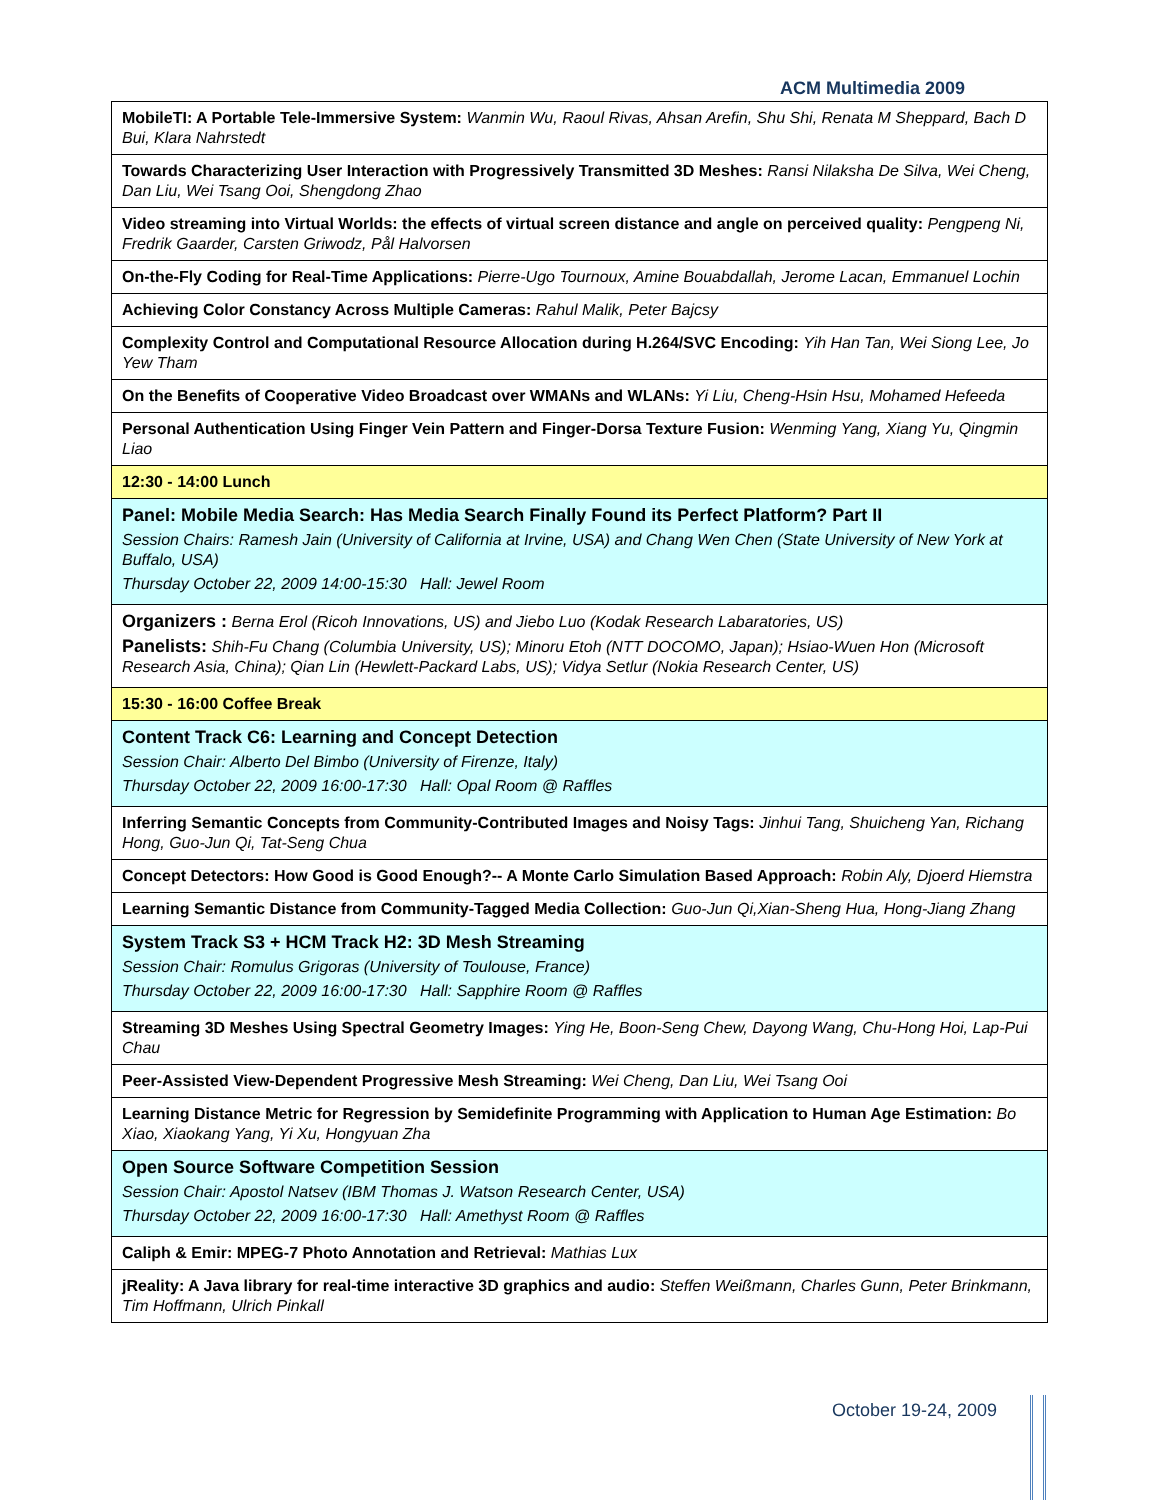ACM Multimedia 2009
| MobileTI: A Portable Tele-Immersive System: Wanmin Wu, Raoul Rivas, Ahsan Arefin, Shu Shi, Renata M Sheppard, Bach D Bui, Klara Nahrstedt |
| Towards Characterizing User Interaction with Progressively Transmitted 3D Meshes: Ransi Nilaksha De Silva, Wei Cheng, Dan Liu, Wei Tsang Ooi, Shengdong Zhao |
| Video streaming into Virtual Worlds: the effects of virtual screen distance and angle on perceived quality: Pengpeng Ni, Fredrik Gaarder, Carsten Griwodz, Pål Halvorsen |
| On-the-Fly Coding for Real-Time Applications: Pierre-Ugo Tournoux, Amine Bouabdallah, Jerome Lacan, Emmanuel Lochin |
| Achieving Color Constancy Across Multiple Cameras: Rahul Malik, Peter Bajcsy |
| Complexity Control and Computational Resource Allocation during H.264/SVC Encoding: Yih Han Tan, Wei Siong Lee, Jo Yew Tham |
| On the Benefits of Cooperative Video Broadcast over WMANs and WLANs: Yi Liu, Cheng-Hsin Hsu, Mohamed Hefeeda |
| Personal Authentication Using Finger Vein Pattern and Finger-Dorsa Texture Fusion: Wenming Yang, Xiang Yu, Qingmin Liao |
| 12:30 - 14:00 Lunch |
| Panel: Mobile Media Search: Has Media Search Finally Found its Perfect Platform? Part II Session Chairs: Ramesh Jain (University of California at Irvine, USA) and Chang Wen Chen (State University of New York at Buffalo, USA) Thursday October 22, 2009 14:00-15:30 Hall: Jewel Room |
| Organizers : Berna Erol (Ricoh Innovations, US) and Jiebo Luo (Kodak Research Labaratories, US) Panelists: Shih-Fu Chang (Columbia University, US); Minoru Etoh (NTT DOCOMO, Japan); Hsiao-Wuen Hon (Microsoft Research Asia, China); Qian Lin (Hewlett-Packard Labs, US); Vidya Setlur (Nokia Research Center, US) |
| 15:30 - 16:00 Coffee Break |
| Content Track C6: Learning and Concept Detection Session Chair: Alberto Del Bimbo (University of Firenze, Italy) Thursday October 22, 2009 16:00-17:30 Hall: Opal Room @ Raffles |
| Inferring Semantic Concepts from Community-Contributed Images and Noisy Tags: Jinhui Tang, Shuicheng Yan, Richang Hong, Guo-Jun Qi, Tat-Seng Chua |
| Concept Detectors: How Good is Good Enough?-- A Monte Carlo Simulation Based Approach: Robin Aly, Djoerd Hiemstra |
| Learning Semantic Distance from Community-Tagged Media Collection: Guo-Jun Qi,Xian-Sheng Hua, Hong-Jiang Zhang |
| System Track S3 + HCM Track H2: 3D Mesh Streaming Session Chair: Romulus Grigoras (University of Toulouse, France) Thursday October 22, 2009 16:00-17:30 Hall: Sapphire Room @ Raffles |
| Streaming 3D Meshes Using Spectral Geometry Images: Ying He, Boon-Seng Chew, Dayong Wang, Chu-Hong Hoi, Lap-Pui Chau |
| Peer-Assisted View-Dependent Progressive Mesh Streaming: Wei Cheng, Dan Liu, Wei Tsang Ooi |
| Learning Distance Metric for Regression by Semidefinite Programming with Application to Human Age Estimation: Bo Xiao, Xiaokang Yang, Yi Xu, Hongyuan Zha |
| Open Source Software Competition Session Session Chair: Apostol Natsev (IBM Thomas J. Watson Research Center, USA) Thursday October 22, 2009 16:00-17:30 Hall: Amethyst Room @ Raffles |
| Caliph & Emir: MPEG-7 Photo Annotation and Retrieval: Mathias Lux |
| jReality: A Java library for real-time interactive 3D graphics and audio: Steffen Weißmann, Charles Gunn, Peter Brinkmann, Tim Hoffmann, Ulrich Pinkall |
October 19-24, 2009